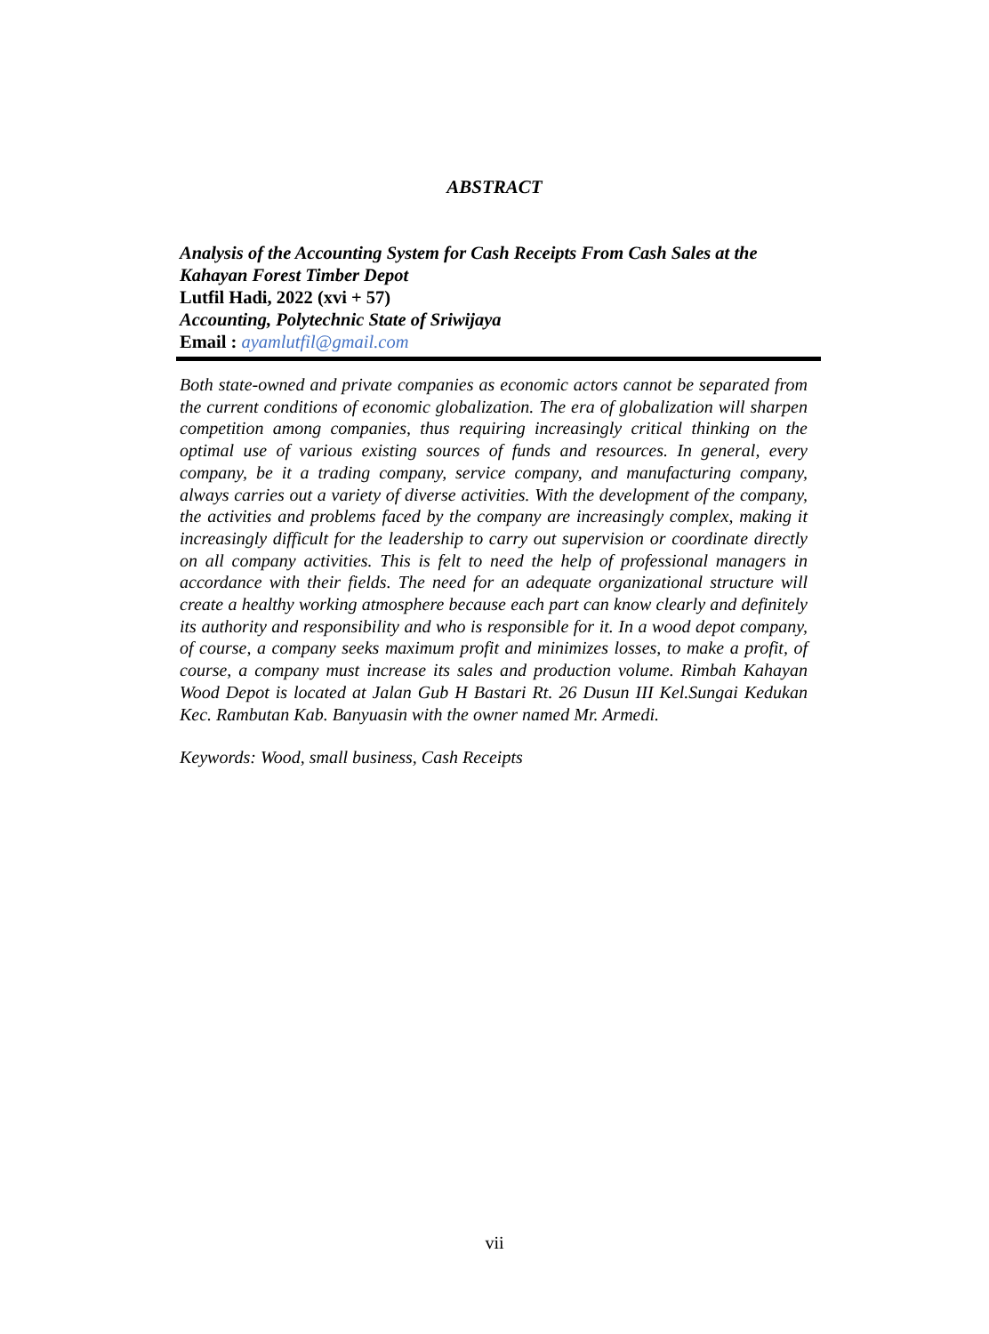ABSTRACT
Analysis of the Accounting System for Cash Receipts From Cash Sales at the Kahayan Forest Timber Depot
Lutfil Hadi, 2022 (xvi + 57)
Accounting, Polytechnic State of Sriwijaya
Email : ayamlutfil@gmail.com
Both state-owned and private companies as economic actors cannot be separated from the current conditions of economic globalization. The era of globalization will sharpen competition among companies, thus requiring increasingly critical thinking on the optimal use of various existing sources of funds and resources. In general, every company, be it a trading company, service company, and manufacturing company, always carries out a variety of diverse activities. With the development of the company, the activities and problems faced by the company are increasingly complex, making it increasingly difficult for the leadership to carry out supervision or coordinate directly on all company activities. This is felt to need the help of professional managers in accordance with their fields. The need for an adequate organizational structure will create a healthy working atmosphere because each part can know clearly and definitely its authority and responsibility and who is responsible for it. In a wood depot company, of course, a company seeks maximum profit and minimizes losses, to make a profit, of course, a company must increase its sales and production volume. Rimbah Kahayan Wood Depot is located at Jalan Gub H Bastari Rt. 26 Dusun III Kel.Sungai Kedukan Kec. Rambutan Kab. Banyuasin with the owner named Mr. Armedi.
Keywords: Wood, small business, Cash Receipts
vii